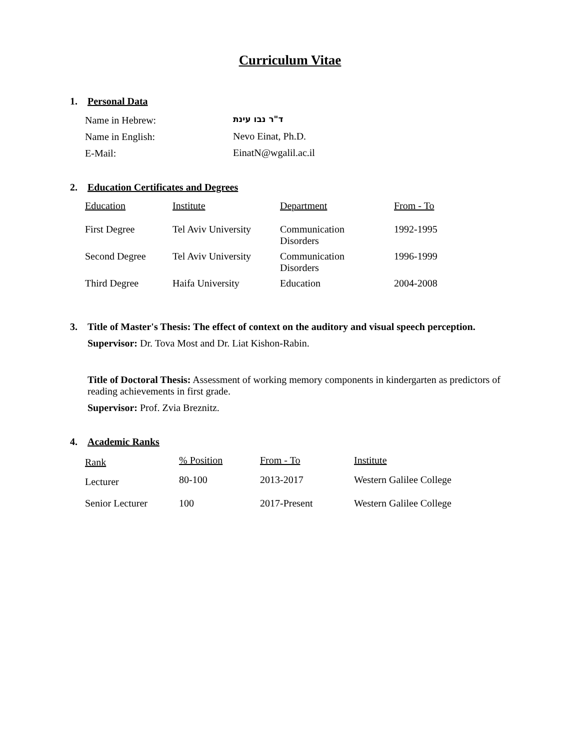Curriculum Vitae
1. Personal Data
| Name in Hebrew: | ד"ר נבו עינת |
| Name in English: | Nevo Einat, Ph.D. |
| E-Mail: | EinatN@wgalil.ac.il |
2. Education Certificates and Degrees
| Education | Institute | Department | From - To |
| First Degree | Tel Aviv University | Communication Disorders | 1992-1995 |
| Second Degree | Tel Aviv University | Communication Disorders | 1996-1999 |
| Third Degree | Haifa University | Education | 2004-2008 |
3. Title of Master's Thesis: The effect of context on the auditory and visual speech perception.
Supervisor: Dr. Tova Most and Dr. Liat Kishon-Rabin.
Title of Doctoral Thesis: Assessment of working memory components in kindergarten as predictors of reading achievements in first grade.
Supervisor: Prof. Zvia Breznitz.
4. Academic Ranks
| Rank | % Position | From - To | Institute |
| Lecturer | 80-100 | 2013-2017 | Western Galilee College |
| Senior Lecturer | 100 | 2017-Present | Western Galilee College |